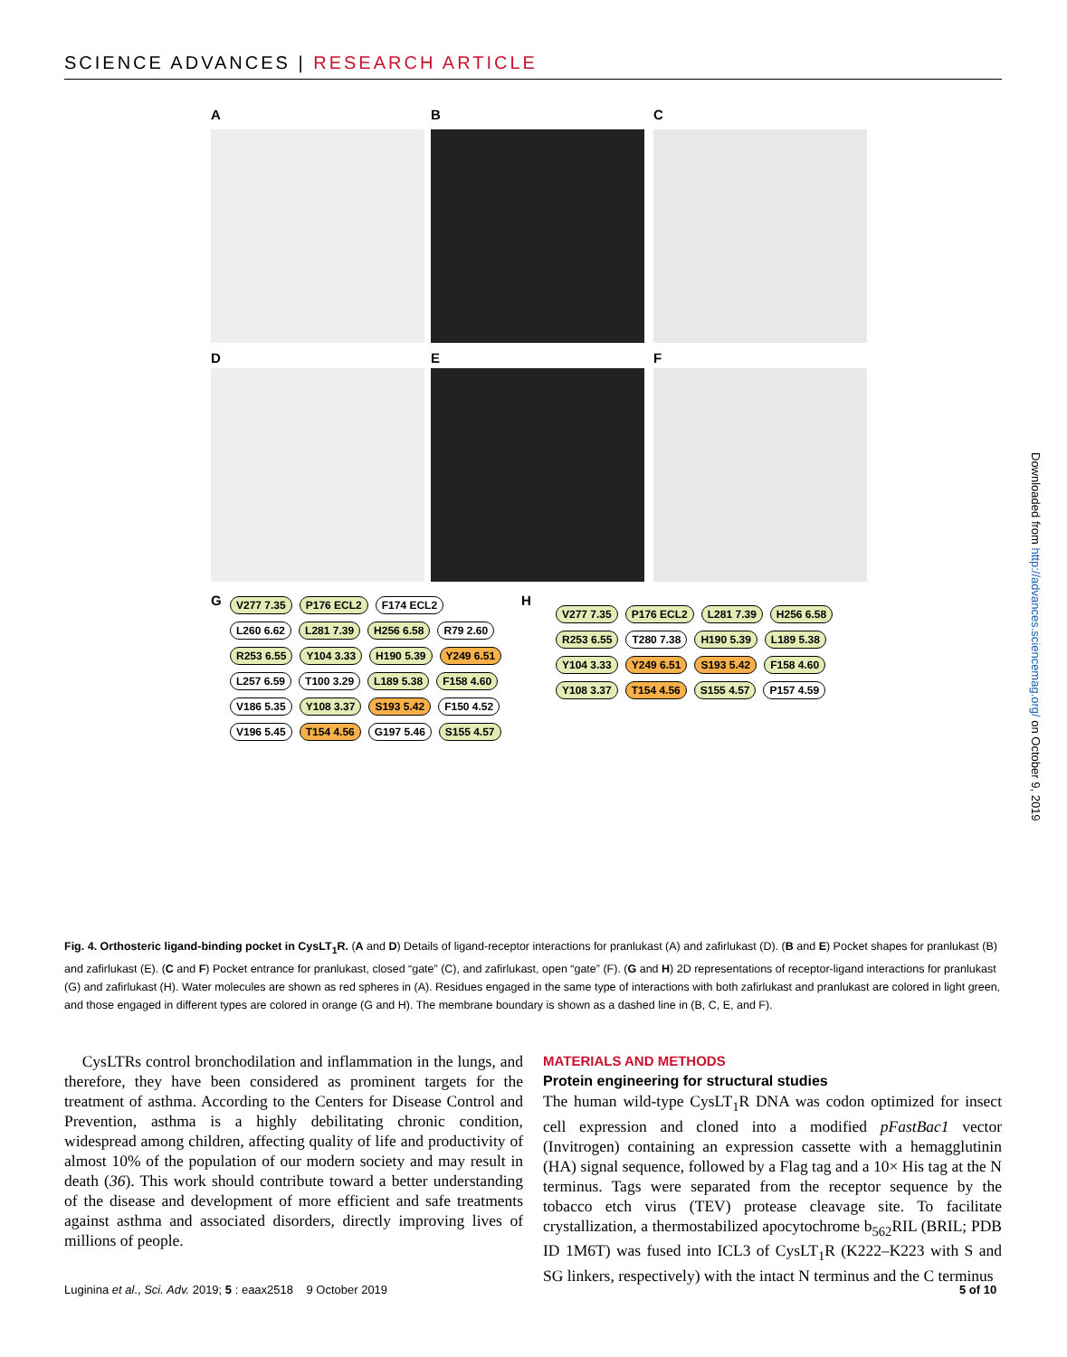SCIENCE ADVANCES | RESEARCH ARTICLE
A B C
D E F
G H
V277 7.35 P176 ECL2 F174 ECL2 L260 6.62 L281 7.39 H256 6.58 R79 2.60 R253 6.55 Y104 3.33 H190 5.39 Y249 6.51 L257 6.59 T100 3.29 L189 5.38 F158 4.60 V186 5.35 Y108 3.37 S193 5.42 F150 4.52 V196 5.45 T154 4.56 G197 5.46 S155 4.57
V277 7.35 P176 ECL2 L281 7.39 H256 6.58 R253 6.55 T280 7.38 H190 5.39 L189 5.38 Y104 3.33 Y249 6.51 S193 5.42 F158 4.60 Y108 3.37 T154 4.56 S155 4.57 P157 4.59
Fig. 4. Orthosteric ligand-binding pocket in CysLT<sub>1</sub>R. (A and D) Details of ligand-receptor interactions for pranlukast (A) and zafirlukast (D). (B and E) Pocket shapes for pranlukast (B) and zafirlukast (E). (C and F) Pocket entrance for pranlukast, closed “gate” (C), and zafirlukast, open “gate” (F). (G and H) 2D representations of receptor-ligand interactions for pranlukast (G) and zafirlukast (H). Water molecules are shown as red spheres in (A). Residues engaged in the same type of interactions with both zafirlukast and pranlukast are colored in light green, and those engaged in different types are colored in orange (G and H). The membrane boundary is shown as a dashed line in (B, C, E, and F).
CysLTRs control bronchodilation and inflammation in the lungs, and therefore, they have been considered as prominent targets for the treatment of asthma. According to the Centers for Disease Control and Prevention, asthma is a highly debilitating chronic condition, widespread among children, affecting quality of life and productivity of almost 10% of the population of our modern society and may result in death (36). This work should contribute toward a better understanding of the disease and development of more efficient and safe treatments against asthma and associated disorders, directly improving lives of millions of people.
MATERIALS AND METHODS
Protein engineering for structural studies
The human wild-type CysLT<sub>1</sub>R DNA was codon optimized for insect cell expression and cloned into a modified pFastBac1 vector (Invitrogen) containing an expression cassette with a hemagglutinin (HA) signal sequence, followed by a Flag tag and a 10× His tag at the N terminus. Tags were separated from the receptor sequence by the tobacco etch virus (TEV) protease cleavage site. To facilitate crystallization, a thermostabilized apocytochrome b<sub>562</sub>RIL (BRIL; PDB ID 1M6T) was fused into ICL3 of CysLT<sub>1</sub>R (K222–K223 with S and SG linkers, respectively) with the intact N terminus and the C terminus
Luginina et al., Sci. Adv. 2019; 5 : eaax2518 9 October 2019
5 of 10
Downloaded from http://advances.sciencemag.org/ on October 9, 2019